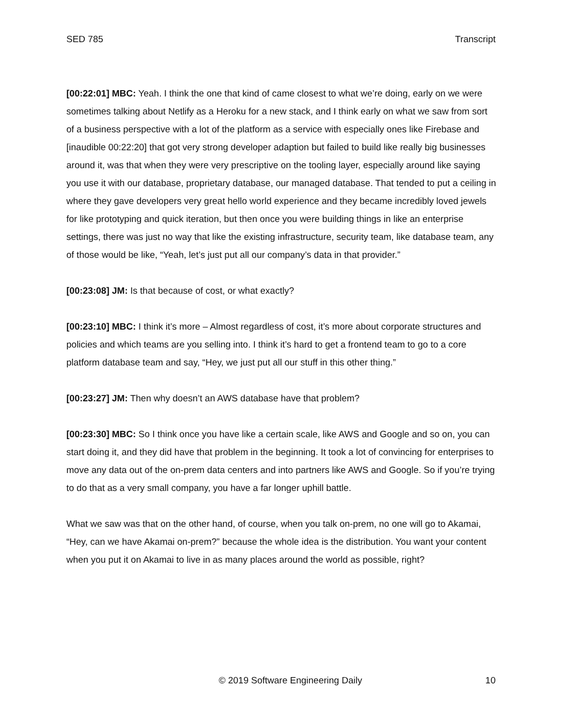SED 785 Transcript
[00:22:01] MBC: Yeah. I think the one that kind of came closest to what we’re doing, early on we were sometimes talking about Netlify as a Heroku for a new stack, and I think early on what we saw from sort of a business perspective with a lot of the platform as a service with especially ones like Firebase and [inaudible 00:22:20] that got very strong developer adaption but failed to build like really big businesses around it, was that when they were very prescriptive on the tooling layer, especially around like saying you use it with our database, proprietary database, our managed database. That tended to put a ceiling in where they gave developers very great hello world experience and they became incredibly loved jewels for like prototyping and quick iteration, but then once you were building things in like an enterprise settings, there was just no way that like the existing infrastructure, security team, like database team, any of those would be like, “Yeah, let’s just put all our company’s data in that provider.”
[00:23:08] JM: Is that because of cost, or what exactly?
[00:23:10] MBC: I think it’s more – Almost regardless of cost, it’s more about corporate structures and policies and which teams are you selling into. I think it’s hard to get a frontend team to go to a core platform database team and say, “Hey, we just put all our stuff in this other thing.”
[00:23:27] JM: Then why doesn’t an AWS database have that problem?
[00:23:30] MBC: So I think once you have like a certain scale, like AWS and Google and so on, you can start doing it, and they did have that problem in the beginning. It took a lot of convincing for enterprises to move any data out of the on-prem data centers and into partners like AWS and Google. So if you’re trying to do that as a very small company, you have a far longer uphill battle.
What we saw was that on the other hand, of course, when you talk on-prem, no one will go to Akamai, “Hey, can we have Akamai on-prem?” because the whole idea is the distribution. You want your content when you put it on Akamai to live in as many places around the world as possible, right?
© 2019 Software Engineering Daily 10